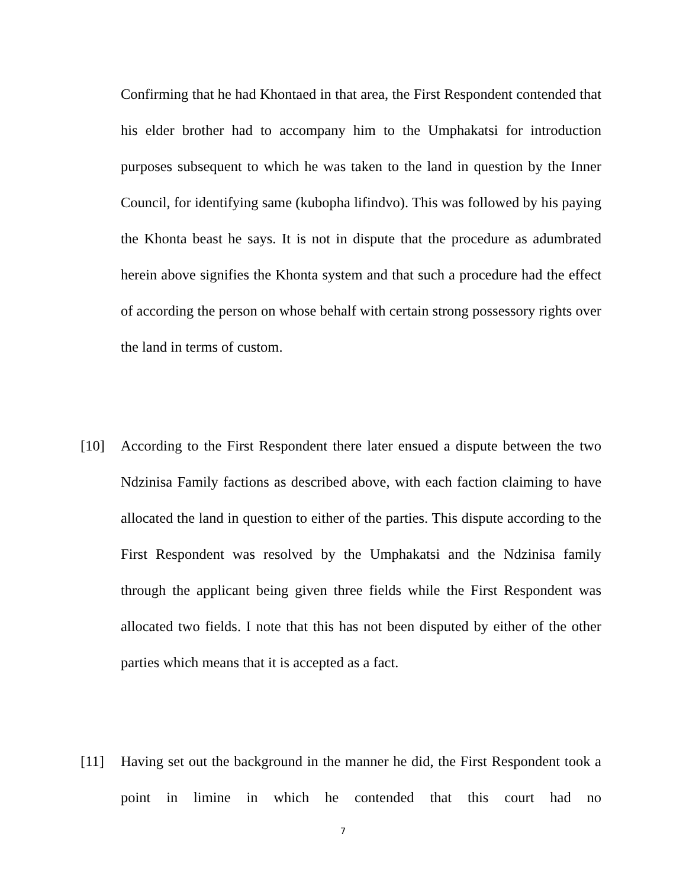Confirming that he had Khontaed in that area, the First Respondent contended that his elder brother had to accompany him to the Umphakatsi for introduction purposes subsequent to which he was taken to the land in question by the Inner Council, for identifying same (kubopha lifindvo). This was followed by his paying the Khonta beast he says. It is not in dispute that the procedure as adumbrated herein above signifies the Khonta system and that such a procedure had the effect of according the person on whose behalf with certain strong possessory rights over the land in terms of custom.
[10] According to the First Respondent there later ensued a dispute between the two Ndzinisa Family factions as described above, with each faction claiming to have allocated the land in question to either of the parties. This dispute according to the First Respondent was resolved by the Umphakatsi and the Ndzinisa family through the applicant being given three fields while the First Respondent was allocated two fields. I note that this has not been disputed by either of the other parties which means that it is accepted as a fact.
[11] Having set out the background in the manner he did, the First Respondent took a point in limine in which he contended that this court had no
7